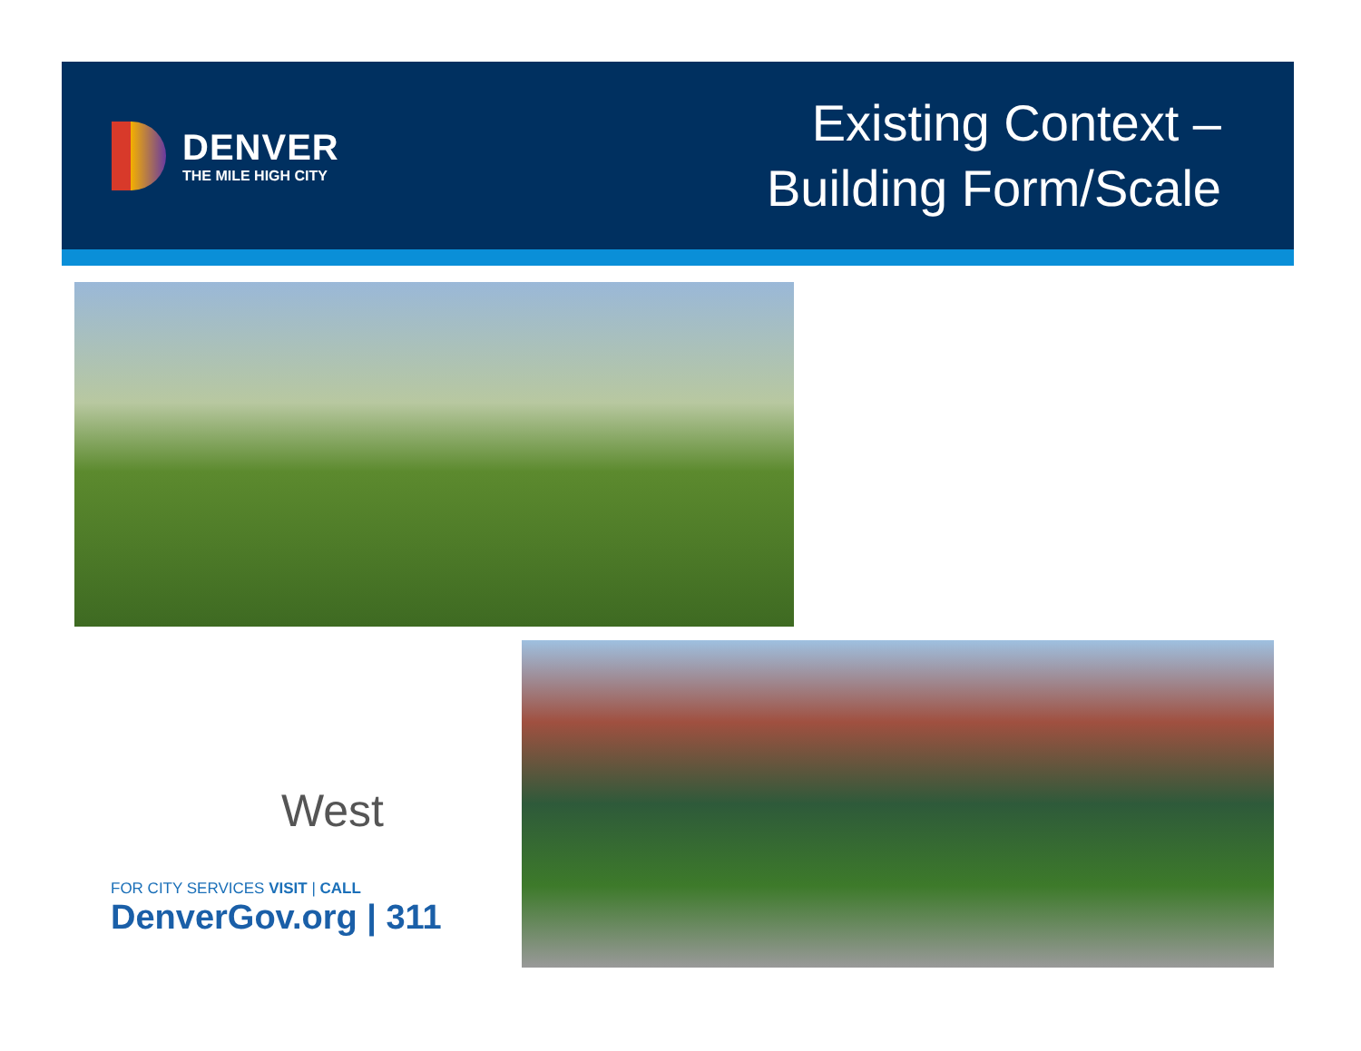DENVER
THE MILE HIGH CITY
Existing Context –
Building Form/Scale
West
FOR CITY SERVICES VISIT | CALL
DenverGov.org | 311